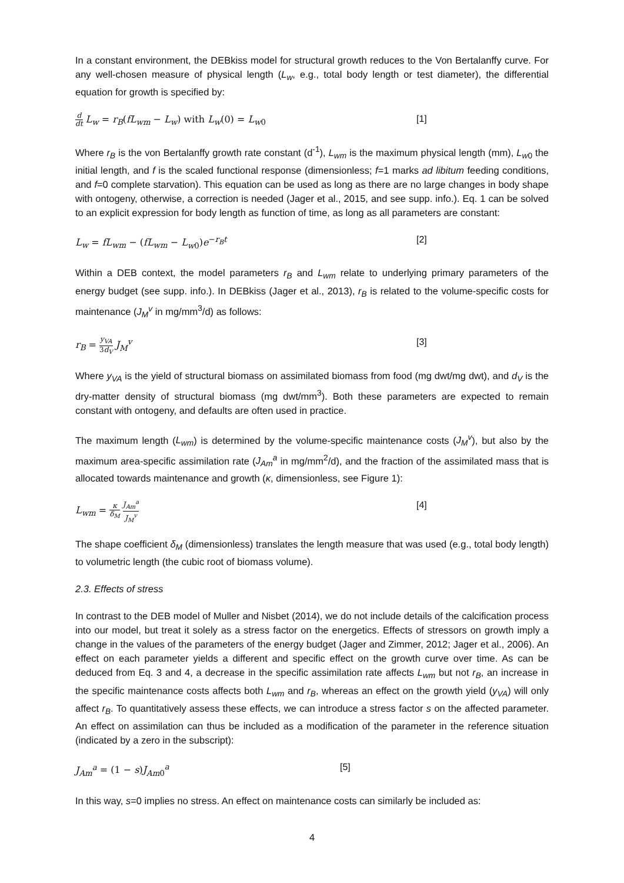In a constant environment, the DEBkiss model for structural growth reduces to the Von Bertalanffy curve. For any well-chosen measure of physical length (L<sub>w</sub>, e.g., total body length or test diameter), the differential equation for growth is specified by:
d dt L<sub>w</sub> = r<sub>B</sub>(fL<sub>wm</sub> − L<sub>w</sub>) with L<sub>w</sub>(0) = L<sub>w0</sub> [1]
Where r<sub>B</sub> is the von Bertalanffy growth rate constant (d<sup>-1</sup>), L<sub>wm</sub> is the maximum physical length (mm), L<sub>w</sub><sub>0</sub> the initial length, and f is the scaled functional response (dimensionless; f=1 marks ad libitum feeding conditions, and f=0 complete starvation). This equation can be used as long as there are no large changes in body shape with ontogeny, otherwise, a correction is needed (Jager et al., 2015, and see supp. info.). Eq. 1 can be solved to an explicit expression for body length as function of time, as long as all parameters are constant:
L<sub>w</sub> = fL<sub>wm</sub> − (fL<sub>wm</sub> − L<sub>w0</sub>)e<sup>−r<sub>B</sub>t</sup> [2]
Within a DEB context, the model parameters r<sub>B</sub> and L<sub>wm</sub> relate to underlying primary parameters of the energy budget (see supp. info.). In DEBkiss (Jager et al., 2013), r<sub>B</sub> is related to the volume-specific costs for maintenance (J<sub>M</sub><sup>v</sup> in mg/mm<sup>3</sup>/d) as follows:
r<sub>B</sub> = y<sub>VA</sub> 3d<sub>V</sub> J<sub>M</sub><sup>v</sup> [3]
Where y<sub>VA</sub> is the yield of structural biomass on assimilated biomass from food (mg dwt/mg dwt), and d<sub>V</sub> is the dry-matter density of structural biomass (mg dwt/mm<sup>3</sup>). Both these parameters are expected to remain constant with ontogeny, and defaults are often used in practice.
The maximum length (L<sub>wm</sub>) is determined by the volume-specific maintenance costs (J<sub>M</sub><sup>v</sup>), but also by the maximum area-specific assimilation rate (J<sub>Am</sub><sup>a</sup> in mg/mm<sup>2</sup>/d), and the fraction of the assimilated mass that is allocated towards maintenance and growth (κ, dimensionless, see Figure 1):
L<sub>wm</sub> = κ δ<sub>M</sub> J<sub>Am</sub><sup>a</sup> J<sub>M</sub><sup>v</sup>
[4]
The shape coefficient δ<sub>M</sub> (dimensionless) translates the length measure that was used (e.g., total body length) to volumetric length (the cubic root of biomass volume).
2.3. Effects of stress
In contrast to the DEB model of Muller and Nisbet (2014), we do not include details of the calcification process into our model, but treat it solely as a stress factor on the energetics. Effects of stressors on growth imply a change in the values of the parameters of the energy budget (Jager and Zimmer, 2012; Jager et al., 2006). An effect on each parameter yields a different and specific effect on the growth curve over time. As can be deduced from Eq. 3 and 4, a decrease in the specific assimilation rate affects L<sub>wm</sub> but not r<sub>B</sub>, an increase in the specific maintenance costs affects both L<sub>wm</sub> and r<sub>B</sub>, whereas an effect on the growth yield (y<sub>VA</sub>) will only affect r<sub>B</sub>. To quantitatively assess these effects, we can introduce a stress factor s on the affected parameter. An effect on assimilation can thus be included as a modification of the parameter in the reference situation (indicated by a zero in the subscript):
J<sub>Am</sub><sup>a</sup> = (1 − s)J<sub>Am0</sub><sup>a</sup> [5]
In this way, s=0 implies no stress. An effect on maintenance costs can similarly be included as:
4